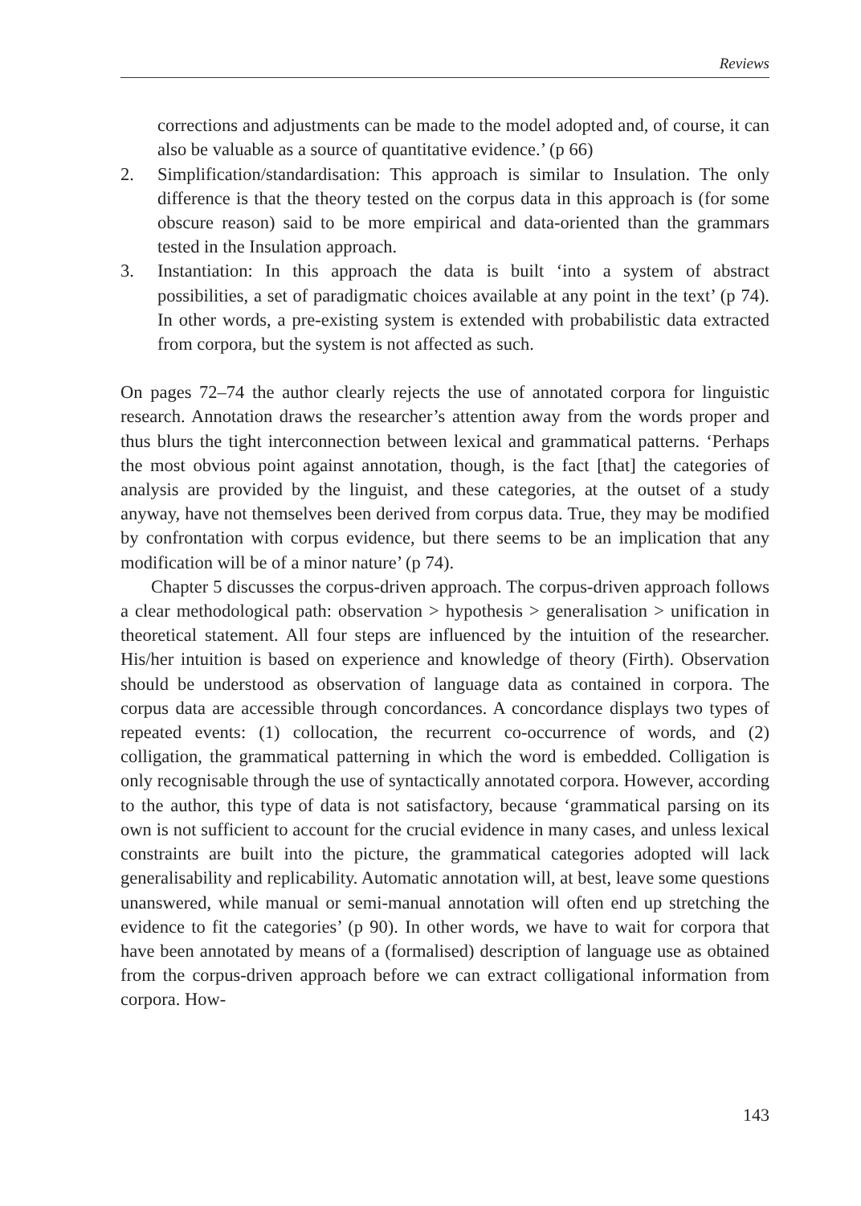Reviews
corrections and adjustments can be made to the model adopted and, of course, it can also be valuable as a source of quantitative evidence.’ (p 66)
2. Simplification/standardisation: This approach is similar to Insulation. The only difference is that the theory tested on the corpus data in this approach is (for some obscure reason) said to be more empirical and data-oriented than the grammars tested in the Insulation approach.
3. Instantiation: In this approach the data is built ‘into a system of abstract possibilities, a set of paradigmatic choices available at any point in the text’ (p 74). In other words, a pre-existing system is extended with probabilistic data extracted from corpora, but the system is not affected as such.
On pages 72–74 the author clearly rejects the use of annotated corpora for linguistic research. Annotation draws the researcher’s attention away from the words proper and thus blurs the tight interconnection between lexical and grammatical patterns. ‘Perhaps the most obvious point against annotation, though, is the fact [that] the categories of analysis are provided by the linguist, and these categories, at the outset of a study anyway, have not themselves been derived from corpus data. True, they may be modified by confrontation with corpus evidence, but there seems to be an implication that any modification will be of a minor nature’ (p 74).
Chapter 5 discusses the corpus-driven approach. The corpus-driven approach follows a clear methodological path: observation > hypothesis > generalisation > unification in theoretical statement. All four steps are influenced by the intuition of the researcher. His/her intuition is based on experience and knowledge of theory (Firth). Observation should be understood as observation of language data as contained in corpora. The corpus data are accessible through concordances. A concordance displays two types of repeated events: (1) collocation, the recurrent co-occurrence of words, and (2) colligation, the grammatical patterning in which the word is embedded. Colligation is only recognisable through the use of syntactically annotated corpora. However, according to the author, this type of data is not satisfactory, because ‘grammatical parsing on its own is not sufficient to account for the crucial evidence in many cases, and unless lexical constraints are built into the picture, the grammatical categories adopted will lack generalisability and replicability. Automatic annotation will, at best, leave some questions unanswered, while manual or semi-manual annotation will often end up stretching the evidence to fit the categories’ (p 90). In other words, we have to wait for corpora that have been annotated by means of a (formalised) description of language use as obtained from the corpus-driven approach before we can extract colligational information from corpora. How-
143